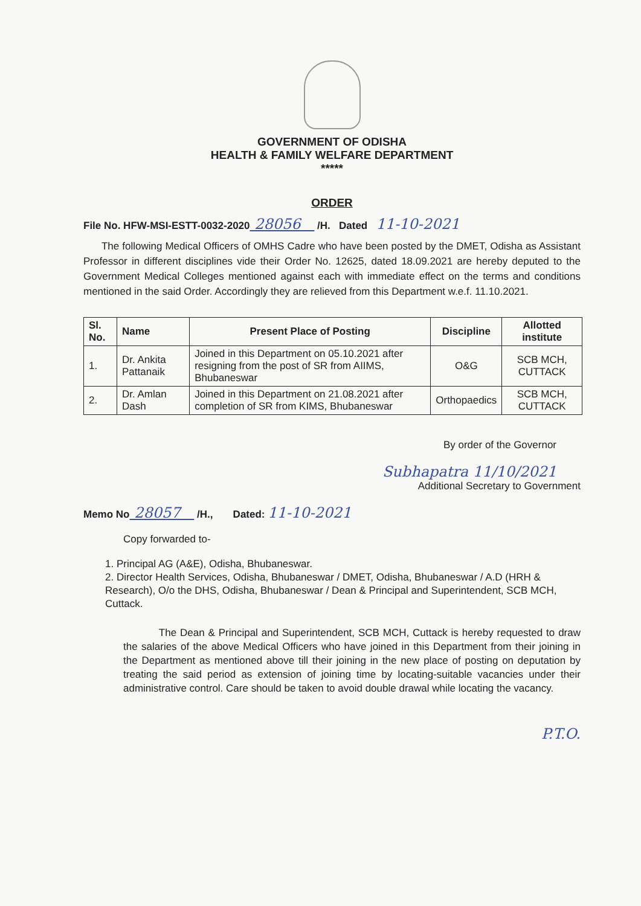GOVERNMENT OF ODISHA
HEALTH & FAMILY WELFARE DEPARTMENT
*****
ORDER
File No. HFW-MSI-ESTT-0032-2020 28056 /H. Dated 11-10-2021
The following Medical Officers of OMHS Cadre who have been posted by the DMET, Odisha as Assistant Professor in different disciplines vide their Order No. 12625, dated 18.09.2021 are hereby deputed to the Government Medical Colleges mentioned against each with immediate effect on the terms and conditions mentioned in the said Order. Accordingly they are relieved from this Department w.e.f. 11.10.2021.
| Sl. No. | Name | Present Place of Posting | Discipline | Allotted institute |
| --- | --- | --- | --- | --- |
| 1. | Dr. Ankita Pattanaik | Joined in this Department on 05.10.2021 after resigning from the post of SR from AIIMS, Bhubaneswar | O&G | SCB MCH, CUTTACK |
| 2. | Dr. Amlan Dash | Joined in this Department on 21.08.2021 after completion of SR from KIMS, Bhubaneswar | Orthopaedics | SCB MCH, CUTTACK |
By order of the Governor
Subhapatra 11/10/2021
Additional Secretary to Government
Memo No 28057 /H., Dated: 11-10-2021
Copy forwarded to-
1. Principal AG (A&E), Odisha, Bhubaneswar.
2. Director Health Services, Odisha, Bhubaneswar / DMET, Odisha, Bhubaneswar / A.D (HRH & Research), O/o the DHS, Odisha, Bhubaneswar / Dean & Principal and Superintendent, SCB MCH, Cuttack.
The Dean & Principal and Superintendent, SCB MCH, Cuttack is hereby requested to draw the salaries of the above Medical Officers who have joined in this Department from their joining in the Department as mentioned above till their joining in the new place of posting on deputation by treating the said period as extension of joining time by locating-suitable vacancies under their administrative control. Care should be taken to avoid double drawal while locating the vacancy.
P.T.O.